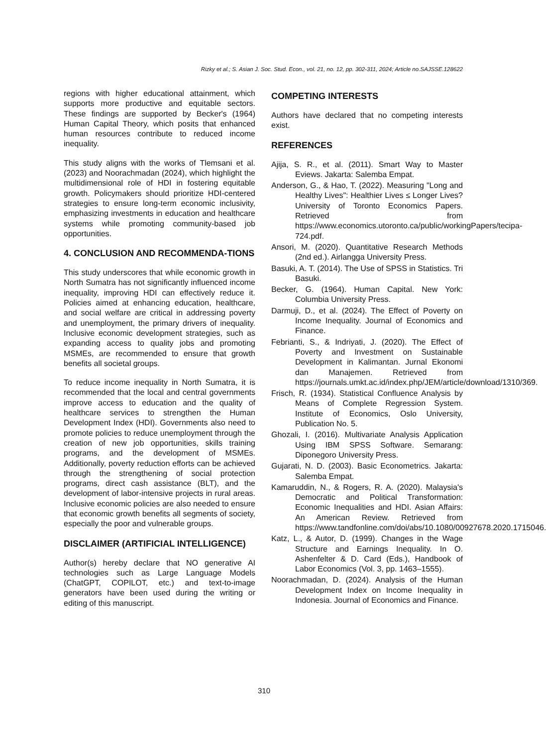Rizky et al.; S. Asian J. Soc. Stud. Econ., vol. 21, no. 12, pp. 302-311, 2024; Article no.SAJSSE.128622
regions with higher educational attainment, which supports more productive and equitable sectors. These findings are supported by Becker's (1964) Human Capital Theory, which posits that enhanced human resources contribute to reduced income inequality.
This study aligns with the works of Tlemsani et al. (2023) and Noorachmadan (2024), which highlight the multidimensional role of HDI in fostering equitable growth. Policymakers should prioritize HDI-centered strategies to ensure long-term economic inclusivity, emphasizing investments in education and healthcare systems while promoting community-based job opportunities.
4. CONCLUSION AND RECOMMENDA-TIONS
This study underscores that while economic growth in North Sumatra has not significantly influenced income inequality, improving HDI can effectively reduce it. Policies aimed at enhancing education, healthcare, and social welfare are critical in addressing poverty and unemployment, the primary drivers of inequality. Inclusive economic development strategies, such as expanding access to quality jobs and promoting MSMEs, are recommended to ensure that growth benefits all societal groups.
To reduce income inequality in North Sumatra, it is recommended that the local and central governments improve access to education and the quality of healthcare services to strengthen the Human Development Index (HDI). Governments also need to promote policies to reduce unemployment through the creation of new job opportunities, skills training programs, and the development of MSMEs. Additionally, poverty reduction efforts can be achieved through the strengthening of social protection programs, direct cash assistance (BLT), and the development of labor-intensive projects in rural areas. Inclusive economic policies are also needed to ensure that economic growth benefits all segments of society, especially the poor and vulnerable groups.
DISCLAIMER (ARTIFICIAL INTELLIGENCE)
Author(s) hereby declare that NO generative AI technologies such as Large Language Models (ChatGPT, COPILOT, etc.) and text-to-image generators have been used during the writing or editing of this manuscript.
COMPETING INTERESTS
Authors have declared that no competing interests exist.
REFERENCES
Ajija, S. R., et al. (2011). Smart Way to Master Eviews. Jakarta: Salemba Empat.
Anderson, G., & Hao, T. (2022). Measuring "Long and Healthy Lives": Healthier Lives ≤ Longer Lives? University of Toronto Economics Papers. Retrieved from https://www.economics.utoronto.ca/public/workingPapers/tecipa-724.pdf.
Ansori, M. (2020). Quantitative Research Methods (2nd ed.). Airlangga University Press.
Basuki, A. T. (2014). The Use of SPSS in Statistics. Tri Basuki.
Becker, G. (1964). Human Capital. New York: Columbia University Press.
Darmuji, D., et al. (2024). The Effect of Poverty on Income Inequality. Journal of Economics and Finance.
Febrianti, S., & Indriyati, J. (2020). The Effect of Poverty and Investment on Sustainable Development in Kalimantan. Jurnal Ekonomi dan Manajemen. Retrieved from https://journals.umkt.ac.id/index.php/JEM/article/download/1310/369.
Frisch, R. (1934). Statistical Confluence Analysis by Means of Complete Regression System. Institute of Economics, Oslo University, Publication No. 5.
Ghozali, I. (2016). Multivariate Analysis Application Using IBM SPSS Software. Semarang: Diponegoro University Press.
Gujarati, N. D. (2003). Basic Econometrics. Jakarta: Salemba Empat.
Kamaruddin, N., & Rogers, R. A. (2020). Malaysia's Democratic and Political Transformation: Economic Inequalities and HDI. Asian Affairs: An American Review. Retrieved from https://www.tandfonline.com/doi/abs/10.1080/00927678.2020.1715046.
Katz, L., & Autor, D. (1999). Changes in the Wage Structure and Earnings Inequality. In O. Ashenfelter & D. Card (Eds.), Handbook of Labor Economics (Vol. 3, pp. 1463–1555).
Noorachmadan, D. (2024). Analysis of the Human Development Index on Income Inequality in Indonesia. Journal of Economics and Finance.
310